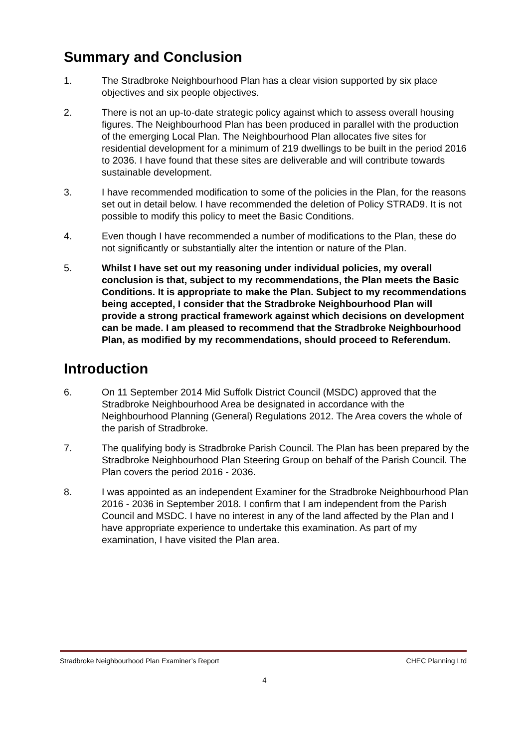Summary and Conclusion
1. The Stradbroke Neighbourhood Plan has a clear vision supported by six place objectives and six people objectives.
2. There is not an up-to-date strategic policy against which to assess overall housing figures. The Neighbourhood Plan has been produced in parallel with the production of the emerging Local Plan. The Neighbourhood Plan allocates five sites for residential development for a minimum of 219 dwellings to be built in the period 2016 to 2036. I have found that these sites are deliverable and will contribute towards sustainable development.
3. I have recommended modification to some of the policies in the Plan, for the reasons set out in detail below. I have recommended the deletion of Policy STRAD9. It is not possible to modify this policy to meet the Basic Conditions.
4. Even though I have recommended a number of modifications to the Plan, these do not significantly or substantially alter the intention or nature of the Plan.
5. Whilst I have set out my reasoning under individual policies, my overall conclusion is that, subject to my recommendations, the Plan meets the Basic Conditions. It is appropriate to make the Plan. Subject to my recommendations being accepted, I consider that the Stradbroke Neighbourhood Plan will provide a strong practical framework against which decisions on development can be made. I am pleased to recommend that the Stradbroke Neighbourhood Plan, as modified by my recommendations, should proceed to Referendum.
Introduction
6. On 11 September 2014 Mid Suffolk District Council (MSDC) approved that the Stradbroke Neighbourhood Area be designated in accordance with the Neighbourhood Planning (General) Regulations 2012. The Area covers the whole of the parish of Stradbroke.
7. The qualifying body is Stradbroke Parish Council. The Plan has been prepared by the Stradbroke Neighbourhood Plan Steering Group on behalf of the Parish Council. The Plan covers the period 2016 - 2036.
8. I was appointed as an independent Examiner for the Stradbroke Neighbourhood Plan 2016 - 2036 in September 2018. I confirm that I am independent from the Parish Council and MSDC. I have no interest in any of the land affected by the Plan and I have appropriate experience to undertake this examination. As part of my examination, I have visited the Plan area.
Stradbroke Neighbourhood Plan Examiner’s Report CHEC Planning Ltd
4